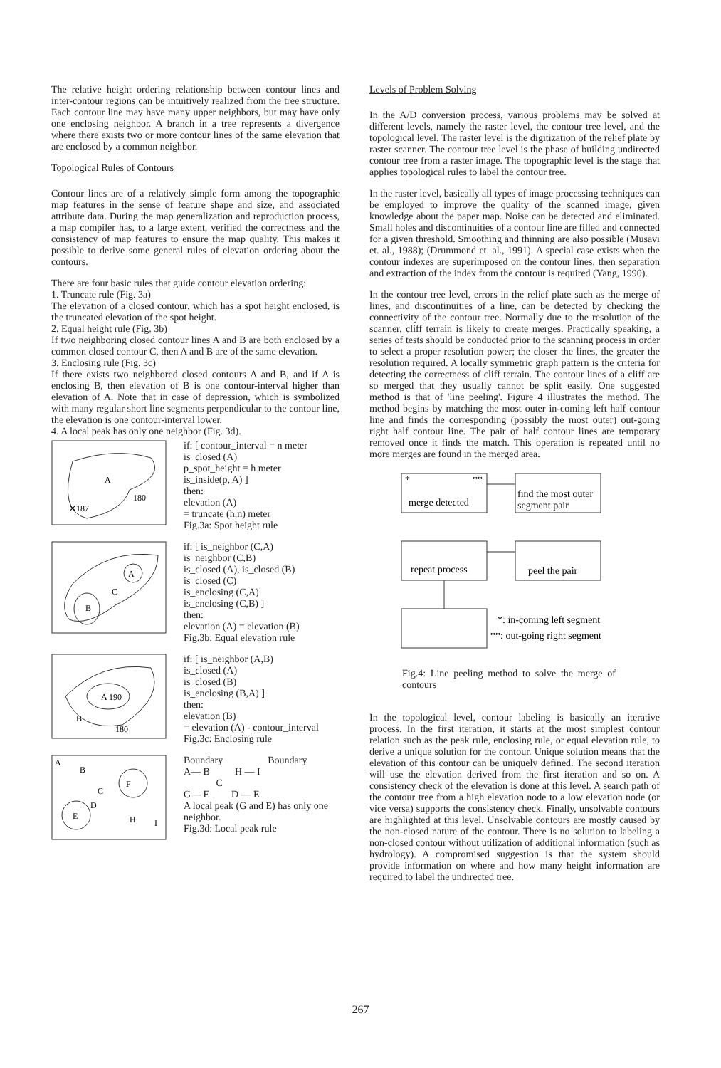The relative height ordering relationship between contour lines and inter-contour regions can be intuitively realized from the tree structure. Each contour line may have many upper neighbors, but may have only one enclosing neighbor. A branch in a tree represents a divergence where there exists two or more contour lines of the same elevation that are enclosed by a common neighbor.
Topological Rules of Contours
Contour lines are of a relatively simple form among the topographic map features in the sense of feature shape and size, and associated attribute data. During the map generalization and reproduction process, a map compiler has, to a large extent, verified the correctness and the consistency of map features to ensure the map quality. This makes it possible to derive some general rules of elevation ordering about the contours.
There are four basic rules that guide contour elevation ordering:
1. Truncate rule (Fig. 3a)
The elevation of a closed contour, which has a spot height enclosed, is the truncated elevation of the spot height.
2. Equal height rule (Fig. 3b)
If two neighboring closed contour lines A and B are both enclosed by a common closed contour C, then A and B are of the same elevation.
3. Enclosing rule (Fig. 3c)
If there exists two neighbored closed contours A and B, and if A is enclosing B, then elevation of B is one contour-interval higher than elevation of A. Note that in case of depression, which is symbolized with many regular short line segments perpendicular to the contour line, the elevation is one contour-interval lower.
4. A local peak has only one neighbor (Fig. 3d).
A
180
✕187
if: [ contour_interval = n meter
is_closed (A)
p_spot_height = h meter
is_inside(p, A) ]
then:
elevation (A)
= truncate (h,n) meter
Fig.3a: Spot height rule
A
B
C
if: [ is_neighbor (C,A)
is_neighbor (C,B)
is_closed (A), is_closed (B)
is_closed (C)
is_enclosing (C,A)
is_enclosing (C,B) ]
then:
elevation (A) = elevation (B)
Fig.3b: Equal elevation rule
A 190
B
180
if: [ is_neighbor (A,B)
is_closed (A)
is_closed (B)
is_enclosing (B,A) ]
then:
elevation (B)
= elevation (A) - contour_interval
Fig.3c: Enclosing rule
A
B
C
F
E
D
H
I
Boundary Boundary
A— B H — I
C
G— F D — E
A local peak (G and E) has only one neighbor.
Fig.3d: Local peak rule
Levels of Problem Solving
In the A/D conversion process, various problems may be solved at different levels, namely the raster level, the contour tree level, and the topological level. The raster level is the digitization of the relief plate by raster scanner. The contour tree level is the phase of building undirected contour tree from a raster image. The topographic level is the stage that applies topological rules to label the contour tree.
In the raster level, basically all types of image processing techniques can be employed to improve the quality of the scanned image, given knowledge about the paper map. Noise can be detected and eliminated. Small holes and discontinuities of a contour line are filled and connected for a given threshold. Smoothing and thinning are also possible (Musavi et. al., 1988); (Drummond et. al., 1991). A special case exists when the contour indexes are superimposed on the contour lines, then separation and extraction of the index from the contour is required (Yang, 1990).
In the contour tree level, errors in the relief plate such as the merge of lines, and discontinuities of a line, can be detected by checking the connectivity of the contour tree. Normally due to the resolution of the scanner, cliff terrain is likely to create merges. Practically speaking, a series of tests should be conducted prior to the scanning process in order to select a proper resolution power; the closer the lines, the greater the resolution required. A locally symmetric graph pattern is the criteria for detecting the correctness of cliff terrain. The contour lines of a cliff are so merged that they usually cannot be split easily. One suggested method is that of 'line peeling'. Figure 4 illustrates the method. The method begins by matching the most outer in-coming left half contour line and finds the corresponding (possibly the most outer) out-going right half contour line. The pair of half contour lines are temporary removed once it finds the match. This operation is repeated until no more merges are found in the merged area.
*
**
merge detected
find the most outer
segment pair
repeat process
peel the pair
*: in-coming left segment
**: out-going right segment
Fig.4: Line peeling method to solve the merge of contours
In the topological level, contour labeling is basically an iterative process. In the first iteration, it starts at the most simplest contour relation such as the peak rule, enclosing rule, or equal elevation rule, to derive a unique solution for the contour. Unique solution means that the elevation of this contour can be uniquely defined. The second iteration will use the elevation derived from the first iteration and so on. A consistency check of the elevation is done at this level. A search path of the contour tree from a high elevation node to a low elevation node (or vice versa) supports the consistency check. Finally, unsolvable contours are highlighted at this level. Unsolvable contours are mostly caused by the non-closed nature of the contour. There is no solution to labeling a non-closed contour without utilization of additional information (such as hydrology). A compromised suggestion is that the system should provide information on where and how many height information are required to label the undirected tree.
267